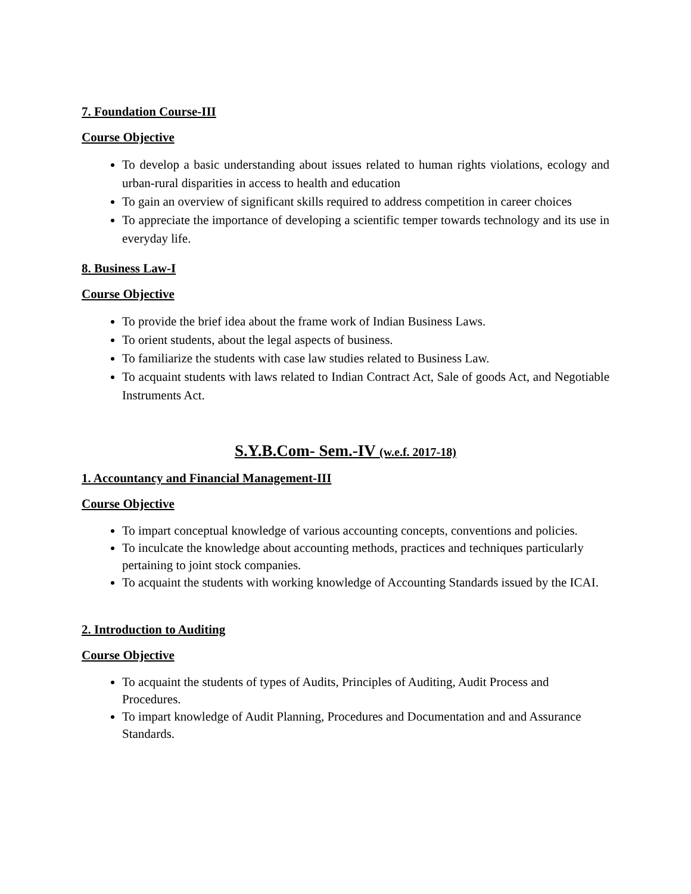7. Foundation Course-III
Course Objective
To develop a basic understanding about issues related to human rights violations, ecology and urban-rural disparities in access to health and education
To gain an overview of significant skills required to address competition in career choices
To appreciate the importance of developing a scientific temper towards technology and its use in everyday life.
8. Business Law-I
Course Objective
To provide the brief idea about the frame work of Indian Business Laws.
To orient students, about the legal aspects of business.
To familiarize the students with case law studies related to Business Law.
To acquaint students with laws related to Indian Contract Act, Sale of goods Act, and Negotiable Instruments Act.
S.Y.B.Com- Sem.-IV (w.e.f. 2017-18)
1. Accountancy and Financial Management-III
Course Objective
To impart conceptual knowledge of various accounting concepts, conventions and policies.
To inculcate the knowledge about accounting methods, practices and techniques particularly pertaining to joint stock companies.
To acquaint the students with working knowledge of Accounting Standards issued by the ICAI.
2. Introduction to Auditing
Course Objective
To acquaint the students of types of Audits, Principles of Auditing, Audit Process and Procedures.
To impart knowledge of Audit Planning, Procedures and Documentation and and Assurance Standards.